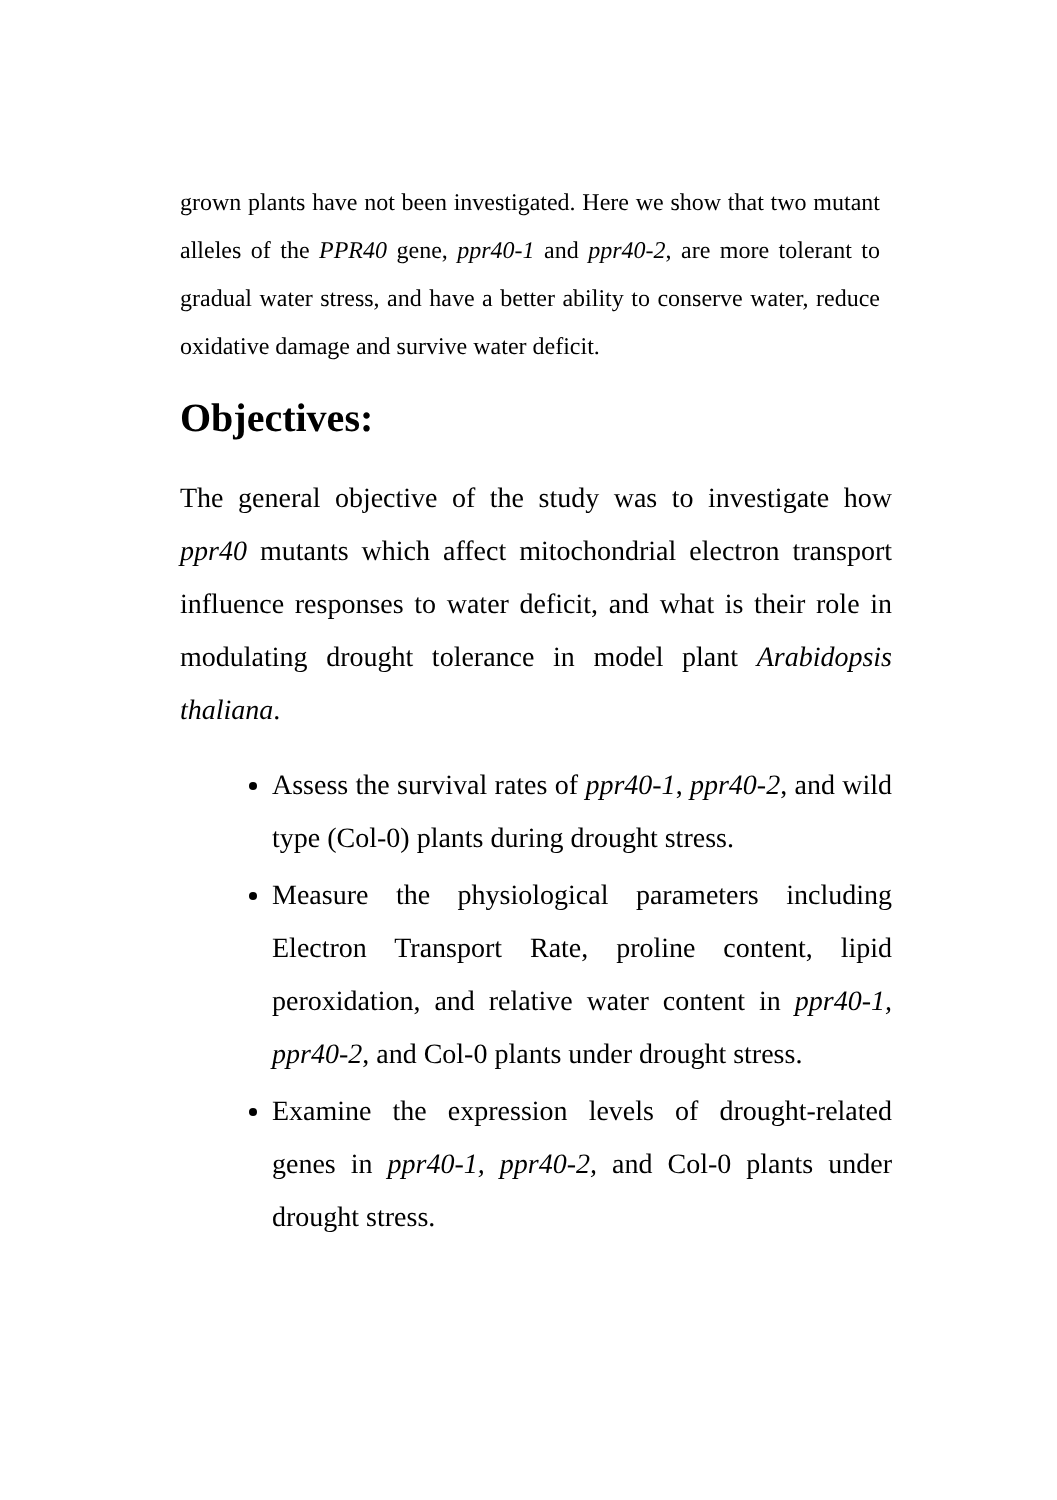grown plants have not been investigated. Here we show that two mutant alleles of the PPR40 gene, ppr40-1 and ppr40-2, are more tolerant to gradual water stress, and have a better ability to conserve water, reduce oxidative damage and survive water deficit.
Objectives:
The general objective of the study was to investigate how ppr40 mutants which affect mitochondrial electron transport influence responses to water deficit, and what is their role in modulating drought tolerance in model plant Arabidopsis thaliana.
Assess the survival rates of ppr40-1, ppr40-2, and wild type (Col-0) plants during drought stress.
Measure the physiological parameters including Electron Transport Rate, proline content, lipid peroxidation, and relative water content in ppr40-1, ppr40-2, and Col-0 plants under drought stress.
Examine the expression levels of drought-related genes in ppr40-1, ppr40-2, and Col-0 plants under drought stress.